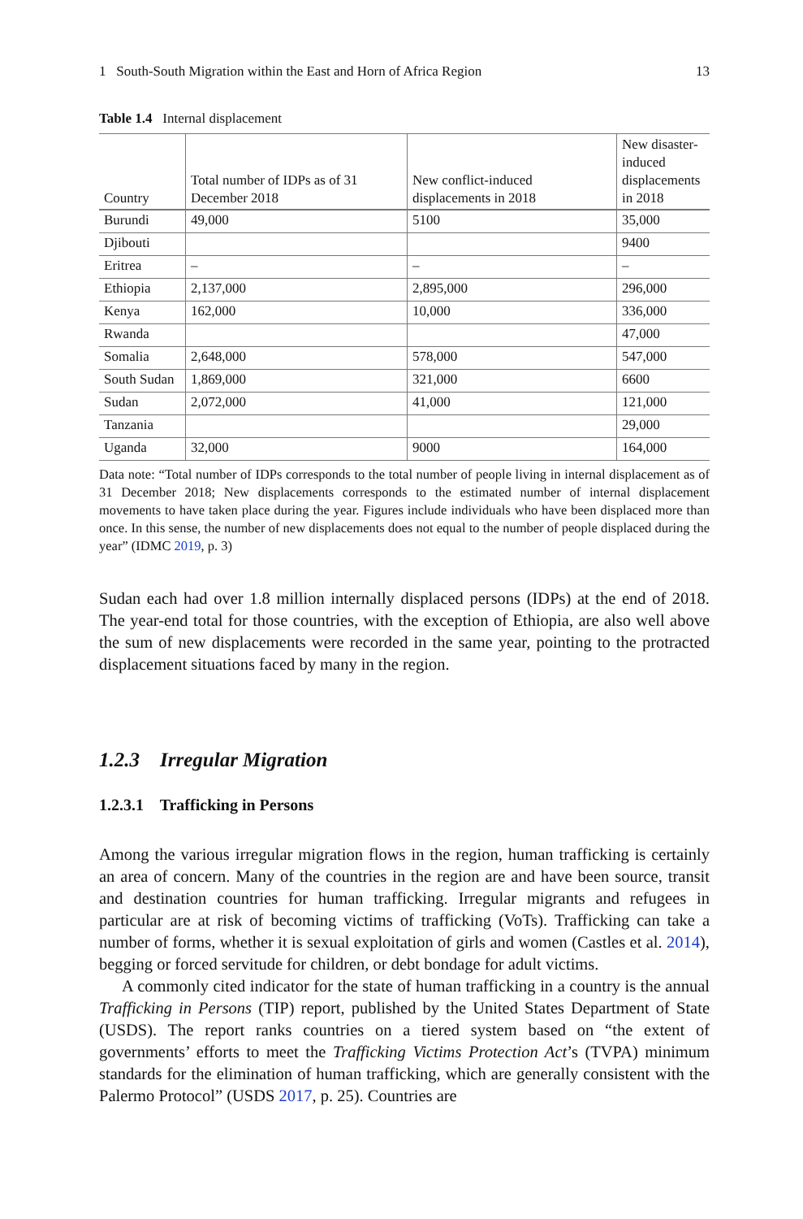1 South-South Migration within the East and Horn of Africa Region 13
Table 1.4 Internal displacement
| Country | Total number of IDPs as of 31 December 2018 | New conflict-induced displacements in 2018 | New disaster-induced displacements in 2018 |
| --- | --- | --- | --- |
| Burundi | 49,000 | 5100 | 35,000 |
| Djibouti | | | 9400 |
| Eritrea | – | – | – |
| Ethiopia | 2,137,000 | 2,895,000 | 296,000 |
| Kenya | 162,000 | 10,000 | 336,000 |
| Rwanda | | | 47,000 |
| Somalia | 2,648,000 | 578,000 | 547,000 |
| South Sudan | 1,869,000 | 321,000 | 6600 |
| Sudan | 2,072,000 | 41,000 | 121,000 |
| Tanzania | | | 29,000 |
| Uganda | 32,000 | 9000 | 164,000 |
Data note: “Total number of IDPs corresponds to the total number of people living in internal displacement as of 31 December 2018; New displacements corresponds to the estimated number of internal displacement movements to have taken place during the year. Figures include individuals who have been displaced more than once. In this sense, the number of new displacements does not equal to the number of people displaced during the year” (IDMC 2019, p. 3)
Sudan each had over 1.8 million internally displaced persons (IDPs) at the end of 2018. The year-end total for those countries, with the exception of Ethiopia, are also well above the sum of new displacements were recorded in the same year, pointing to the protracted displacement situations faced by many in the region.
1.2.3 Irregular Migration
1.2.3.1 Trafficking in Persons
Among the various irregular migration flows in the region, human trafficking is certainly an area of concern. Many of the countries in the region are and have been source, transit and destination countries for human trafficking. Irregular migrants and refugees in particular are at risk of becoming victims of trafficking (VoTs). Trafficking can take a number of forms, whether it is sexual exploitation of girls and women (Castles et al. 2014), begging or forced servitude for children, or debt bondage for adult victims.
A commonly cited indicator for the state of human trafficking in a country is the annual Trafficking in Persons (TIP) report, published by the United States Department of State (USDS). The report ranks countries on a tiered system based on “the extent of governments’ efforts to meet the Trafficking Victims Protection Act’s (TVPA) minimum standards for the elimination of human trafficking, which are generally consistent with the Palermo Protocol” (USDS 2017, p. 25). Countries are